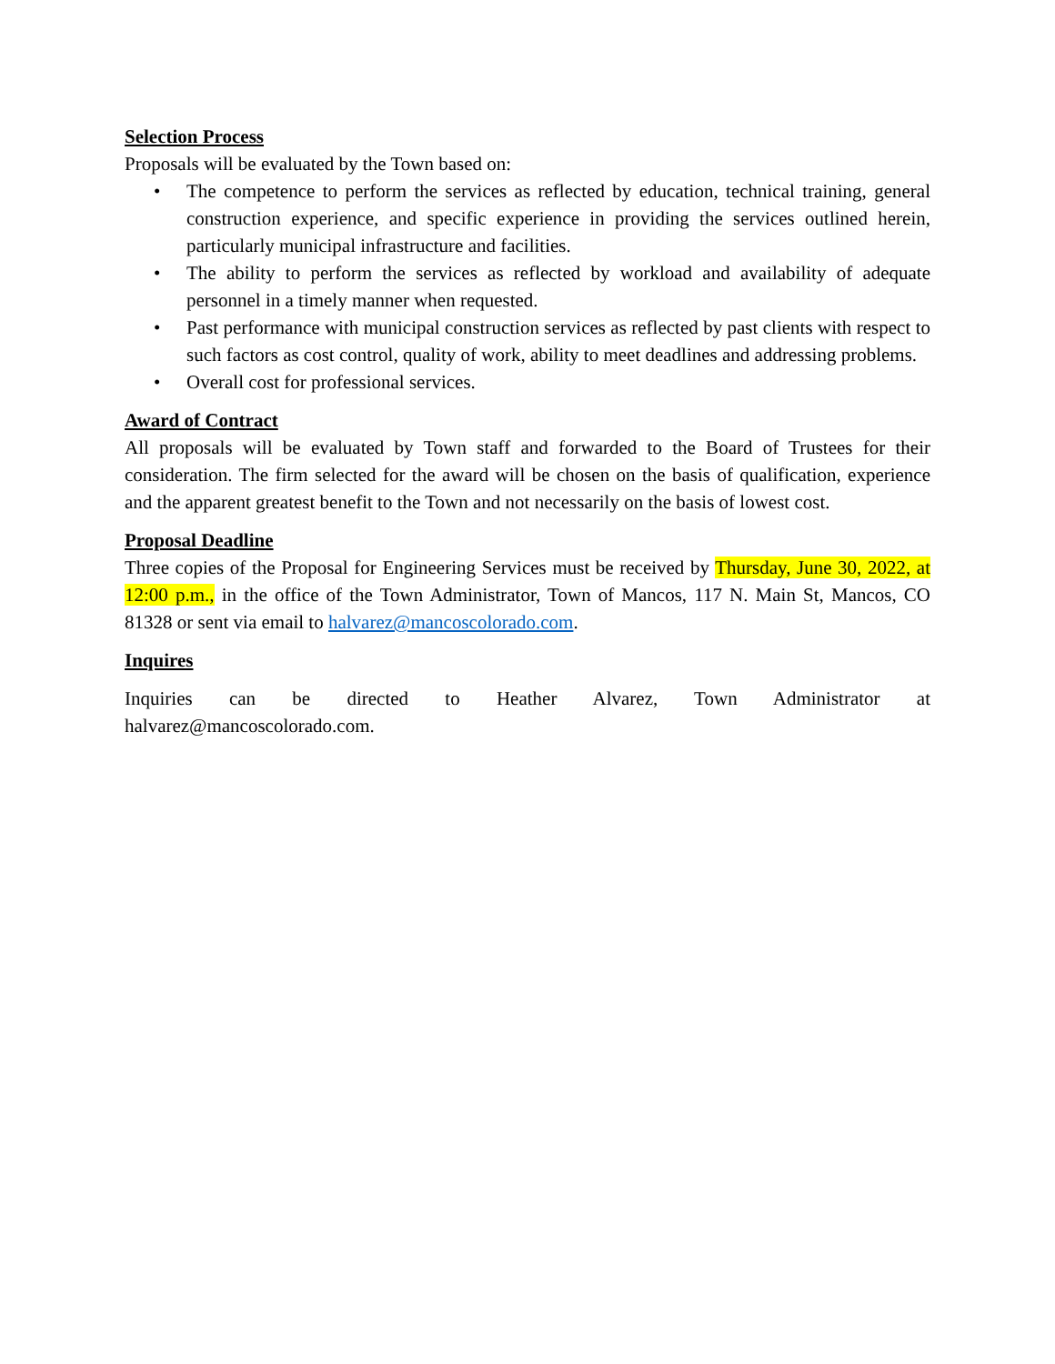Selection Process
Proposals will be evaluated by the Town based on:
• The competence to perform the services as reflected by education, technical training, general construction experience, and specific experience in providing the services outlined herein, particularly municipal infrastructure and facilities.
• The ability to perform the services as reflected by workload and availability of adequate personnel in a timely manner when requested.
• Past performance with municipal construction services as reflected by past clients with respect to such factors as cost control, quality of work, ability to meet deadlines and addressing problems.
• Overall cost for professional services.
Award of Contract
All proposals will be evaluated by Town staff and forwarded to the Board of Trustees for their consideration. The firm selected for the award will be chosen on the basis of qualification, experience and the apparent greatest benefit to the Town and not necessarily on the basis of lowest cost.
Proposal Deadline
Three copies of the Proposal for Engineering Services must be received by Thursday, June 30, 2022, at 12:00 p.m., in the office of the Town Administrator, Town of Mancos, 117 N. Main St, Mancos, CO 81328 or sent via email to halvarez@mancoscolorado.com.
Inquires
Inquiries can be directed to Heather Alvarez, Town Administrator at
halvarez@mancoscolorado.com.